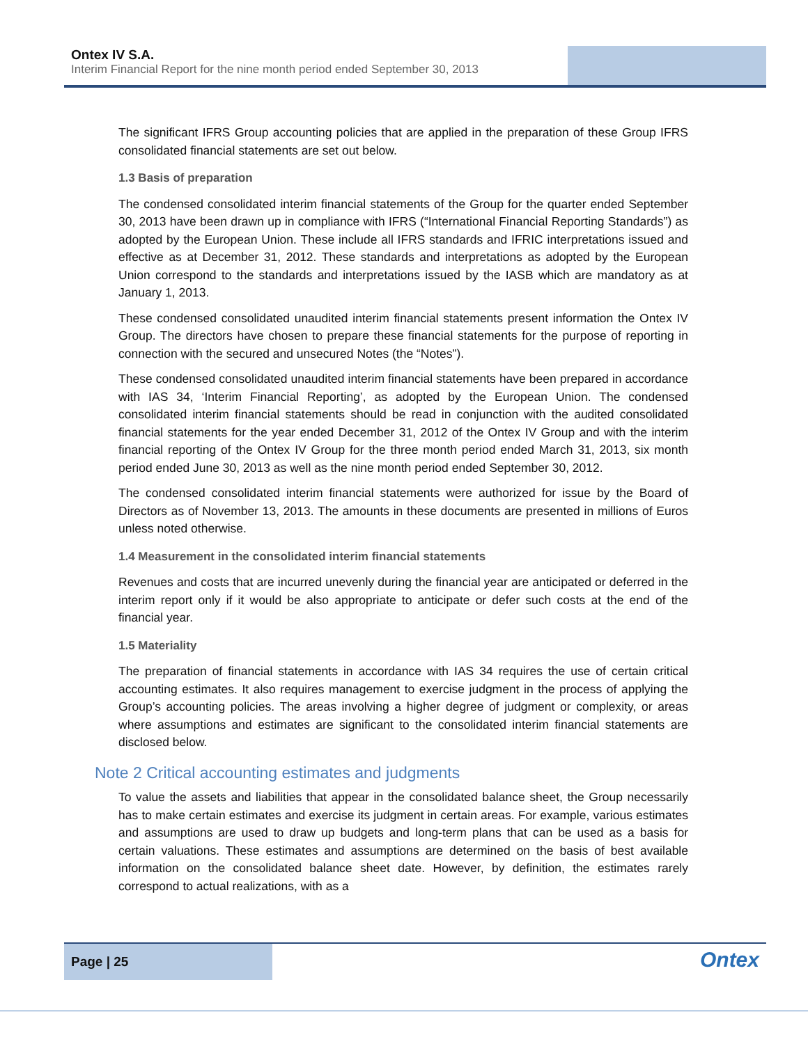Ontex IV S.A.
Interim Financial Report for the nine month period ended September 30, 2013
The significant IFRS Group accounting policies that are applied in the preparation of these Group IFRS consolidated financial statements are set out below.
1.3 Basis of preparation
The condensed consolidated interim financial statements of the Group for the quarter ended September 30, 2013 have been drawn up in compliance with IFRS (“International Financial Reporting Standards”) as adopted by the European Union. These include all IFRS standards and IFRIC interpretations issued and effective as at December 31, 2012. These standards and interpretations as adopted by the European Union correspond to the standards and interpretations issued by the IASB which are mandatory as at January 1, 2013.
These condensed consolidated unaudited interim financial statements present information the Ontex IV Group. The directors have chosen to prepare these financial statements for the purpose of reporting in connection with the secured and unsecured Notes (the “Notes”).
These condensed consolidated unaudited interim financial statements have been prepared in accordance with IAS 34, ‘Interim Financial Reporting’, as adopted by the European Union. The condensed consolidated interim financial statements should be read in conjunction with the audited consolidated financial statements for the year ended December 31, 2012 of the Ontex IV Group and with the interim financial reporting of the Ontex IV Group for the three month period ended March 31, 2013, six month period ended June 30, 2013 as well as the nine month period ended September 30, 2012.
The condensed consolidated interim financial statements were authorized for issue by the Board of Directors as of November 13, 2013. The amounts in these documents are presented in millions of Euros unless noted otherwise.
1.4 Measurement in the consolidated interim financial statements
Revenues and costs that are incurred unevenly during the financial year are anticipated or deferred in the interim report only if it would be also appropriate to anticipate or defer such costs at the end of the financial year.
1.5 Materiality
The preparation of financial statements in accordance with IAS 34 requires the use of certain critical accounting estimates. It also requires management to exercise judgment in the process of applying the Group’s accounting policies. The areas involving a higher degree of judgment or complexity, or areas where assumptions and estimates are significant to the consolidated interim financial statements are disclosed below.
Note 2 Critical accounting estimates and judgments
To value the assets and liabilities that appear in the consolidated balance sheet, the Group necessarily has to make certain estimates and exercise its judgment in certain areas. For example, various estimates and assumptions are used to draw up budgets and long-term plans that can be used as a basis for certain valuations. These estimates and assumptions are determined on the basis of best available information on the consolidated balance sheet date. However, by definition, the estimates rarely correspond to actual realizations, with as a
Page | 25
Ontex